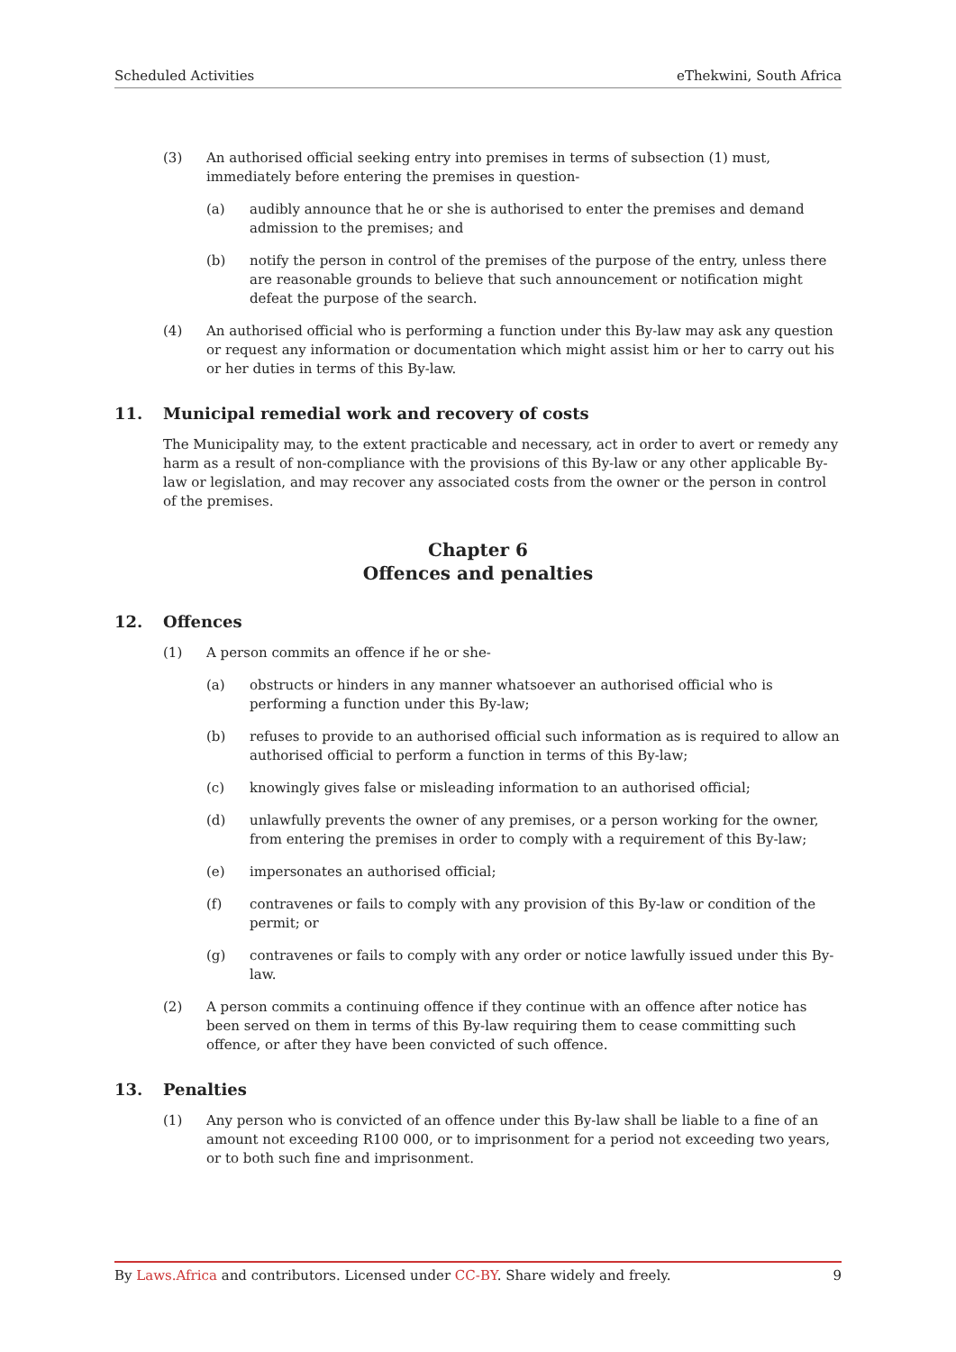Scheduled Activities eThekwini, South Africa
(3) An authorised official seeking entry into premises in terms of subsection (1) must, immediately before entering the premises in question-
(a) audibly announce that he or she is authorised to enter the premises and demand admission to the premises; and
(b) notify the person in control of the premises of the purpose of the entry, unless there are reasonable grounds to believe that such announcement or notification might defeat the purpose of the search.
(4) An authorised official who is performing a function under this By-law may ask any question or request any information or documentation which might assist him or her to carry out his or her duties in terms of this By-law.
11. Municipal remedial work and recovery of costs
The Municipality may, to the extent practicable and necessary, act in order to avert or remedy any harm as a result of non-compliance with the provisions of this By-law or any other applicable By-law or legislation, and may recover any associated costs from the owner or the person in control of the premises.
Chapter 6
Offences and penalties
12. Offences
(1) A person commits an offence if he or she-
(a) obstructs or hinders in any manner whatsoever an authorised official who is performing a function under this By-law;
(b) refuses to provide to an authorised official such information as is required to allow an authorised official to perform a function in terms of this By-law;
(c) knowingly gives false or misleading information to an authorised official;
(d) unlawfully prevents the owner of any premises, or a person working for the owner, from entering the premises in order to comply with a requirement of this By-law;
(e) impersonates an authorised official;
(f) contravenes or fails to comply with any provision of this By-law or condition of the permit; or
(g) contravenes or fails to comply with any order or notice lawfully issued under this By-law.
(2) A person commits a continuing offence if they continue with an offence after notice has been served on them in terms of this By-law requiring them to cease committing such offence, or after they have been convicted of such offence.
13. Penalties
(1) Any person who is convicted of an offence under this By-law shall be liable to a fine of an amount not exceeding R100 000, or to imprisonment for a period not exceeding two years, or to both such fine and imprisonment.
By Laws.Africa and contributors. Licensed under CC-BY. Share widely and freely. 9